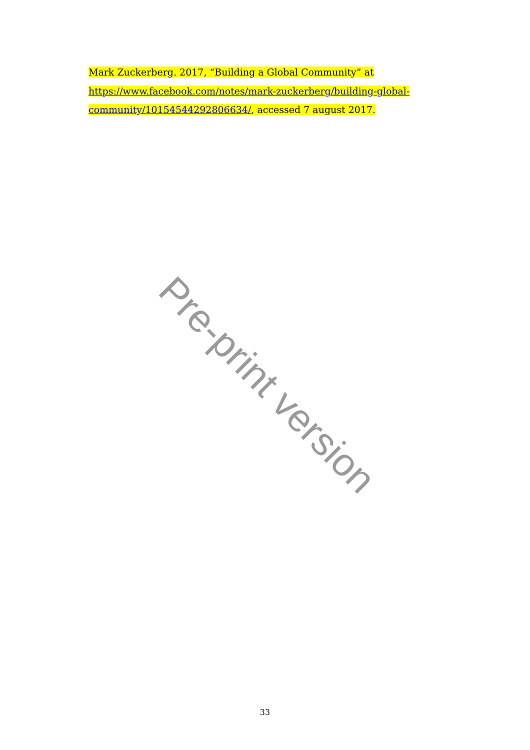Mark Zuckerberg. 2017, “Building a Global Community” at https://www.facebook.com/notes/mark-zuckerberg/building-global-community/10154544292806634/, accessed 7 august 2017.
Pre-print version
33